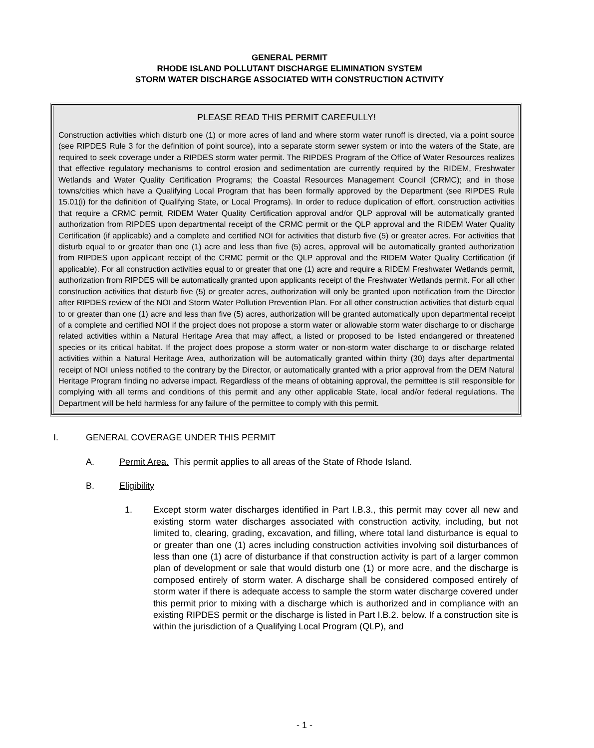GENERAL PERMIT
RHODE ISLAND POLLUTANT DISCHARGE ELIMINATION SYSTEM
STORM WATER DISCHARGE ASSOCIATED WITH CONSTRUCTION ACTIVITY
PLEASE READ THIS PERMIT CAREFULLY!
Construction activities which disturb one (1) or more acres of land and where storm water runoff is directed, via a point source (see RIPDES Rule 3 for the definition of point source), into a separate storm sewer system or into the waters of the State, are required to seek coverage under a RIPDES storm water permit. The RIPDES Program of the Office of Water Resources realizes that effective regulatory mechanisms to control erosion and sedimentation are currently required by the RIDEM, Freshwater Wetlands and Water Quality Certification Programs; the Coastal Resources Management Council (CRMC); and in those towns/cities which have a Qualifying Local Program that has been formally approved by the Department (see RIPDES Rule 15.01(i) for the definition of Qualifying State, or Local Programs). In order to reduce duplication of effort, construction activities that require a CRMC permit, RIDEM Water Quality Certification approval and/or QLP approval will be automatically granted authorization from RIPDES upon departmental receipt of the CRMC permit or the QLP approval and the RIDEM Water Quality Certification (if applicable) and a complete and certified NOI for activities that disturb five (5) or greater acres. For activities that disturb equal to or greater than one (1) acre and less than five (5) acres, approval will be automatically granted authorization from RIPDES upon applicant receipt of the CRMC permit or the QLP approval and the RIDEM Water Quality Certification (if applicable). For all construction activities equal to or greater that one (1) acre and require a RIDEM Freshwater Wetlands permit, authorization from RIPDES will be automatically granted upon applicants receipt of the Freshwater Wetlands permit. For all other construction activities that disturb five (5) or greater acres, authorization will only be granted upon notification from the Director after RIPDES review of the NOI and Storm Water Pollution Prevention Plan. For all other construction activities that disturb equal to or greater than one (1) acre and less than five (5) acres, authorization will be granted automatically upon departmental receipt of a complete and certified NOI if the project does not propose a storm water or allowable storm water discharge to or discharge related activities within a Natural Heritage Area that may affect, a listed or proposed to be listed endangered or threatened species or its critical habitat. If the project does propose a storm water or non-storm water discharge to or discharge related activities within a Natural Heritage Area, authorization will be automatically granted within thirty (30) days after departmental receipt of NOI unless notified to the contrary by the Director, or automatically granted with a prior approval from the DEM Natural Heritage Program finding no adverse impact. Regardless of the means of obtaining approval, the permittee is still responsible for complying with all terms and conditions of this permit and any other applicable State, local and/or federal regulations. The Department will be held harmless for any failure of the permittee to comply with this permit.
I. GENERAL COVERAGE UNDER THIS PERMIT
A. Permit Area. This permit applies to all areas of the State of Rhode Island.
B. Eligibility
1. Except storm water discharges identified in Part I.B.3., this permit may cover all new and existing storm water discharges associated with construction activity, including, but not limited to, clearing, grading, excavation, and filling, where total land disturbance is equal to or greater than one (1) acres including construction activities involving soil disturbances of less than one (1) acre of disturbance if that construction activity is part of a larger common plan of development or sale that would disturb one (1) or more acre, and the discharge is composed entirely of storm water. A discharge shall be considered composed entirely of storm water if there is adequate access to sample the storm water discharge covered under this permit prior to mixing with a discharge which is authorized and in compliance with an existing RIPDES permit or the discharge is listed in Part I.B.2. below. If a construction site is within the jurisdiction of a Qualifying Local Program (QLP), and
- 1 -